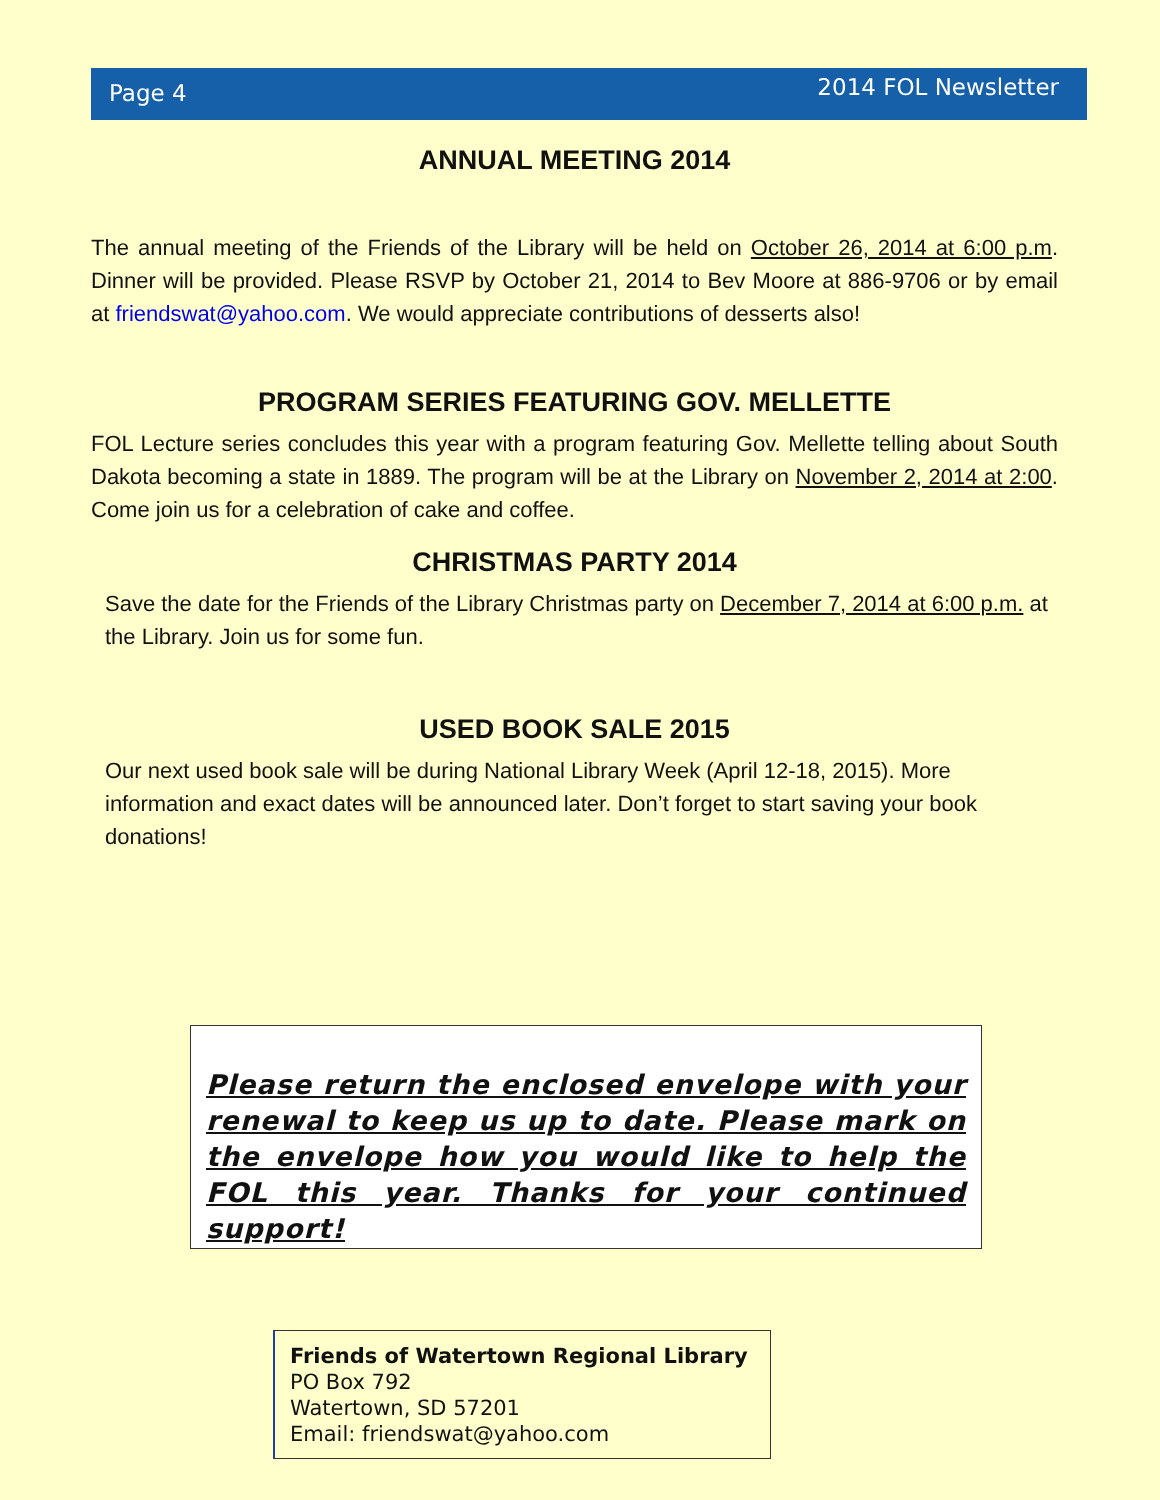Page 4 2014 FOL Newsletter
ANNUAL MEETING 2014
The annual meeting of the Friends of the Library will be held on October 26, 2014 at 6:00 p.m. Dinner will be provided. Please RSVP by October 21, 2014 to Bev Moore at 886-9706 or by email at friendswat@yahoo.com. We would appreciate contributions of desserts also!
PROGRAM SERIES FEATURING GOV. MELLETTE
FOL Lecture series concludes this year with a program featuring Gov. Mellette telling about South Dakota becoming a state in 1889. The program will be at the Library on November 2, 2014 at 2:00. Come join us for a celebration of cake and coffee.
CHRISTMAS PARTY 2014
Save the date for the Friends of the Library Christmas party on December 7, 2014 at 6:00 p.m. at the Library. Join us for some fun.
USED BOOK SALE 2015
Our next used book sale will be during National Library Week (April 12-18, 2015). More information and exact dates will be announced later. Don’t forget to start saving your book donations!
Please return the enclosed envelope with your renewal to keep us up to date. Please mark on the envelope how you would like to help the FOL this year. Thanks for your continued support!
Friends of Watertown Regional Library
PO Box 792
Watertown, SD 57201
Email: friendswat@yahoo.com